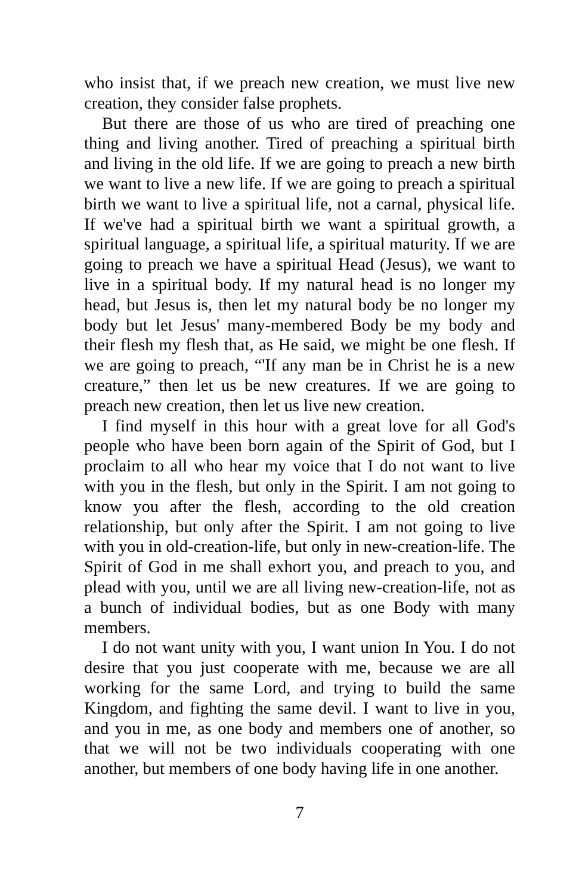who insist that, if we preach new creation, we must live new creation, they consider false prophets.
But there are those of us who are tired of preaching one thing and living another. Tired of preaching a spiritual birth and living in the old life. If we are going to preach a new birth we want to live a new life. If we are going to preach a spiritual birth we want to live a spiritual life, not a carnal, physical life. If we've had a spiritual birth we want a spiritual growth, a spiritual language, a spiritual life, a spiritual maturity. If we are going to preach we have a spiritual Head (Jesus), we want to live in a spiritual body. If my natural head is no longer my head, but Jesus is, then let my natural body be no longer my body but let Jesus' many-membered Body be my body and their flesh my flesh that, as He said, we might be one flesh. If we are going to preach, “'If any man be in Christ he is a new creature,” then let us be new creatures. If we are going to preach new creation, then let us live new creation.
I find myself in this hour with a great love for all God's people who have been born again of the Spirit of God, but I proclaim to all who hear my voice that I do not want to live with you in the flesh, but only in the Spirit. I am not going to know you after the flesh, according to the old creation relationship, but only after the Spirit. I am not going to live with you in old-creation-life, but only in new-creation-life. The Spirit of God in me shall exhort you, and preach to you, and plead with you, until we are all living new-creation-life, not as a bunch of individual bodies, but as one Body with many members.
I do not want unity with you, I want union In You. I do not desire that you just cooperate with me, because we are all working for the same Lord, and trying to build the same Kingdom, and fighting the same devil. I want to live in you, and you in me, as one body and members one of another, so that we will not be two individuals cooperating with one another, but members of one body having life in one another.
7